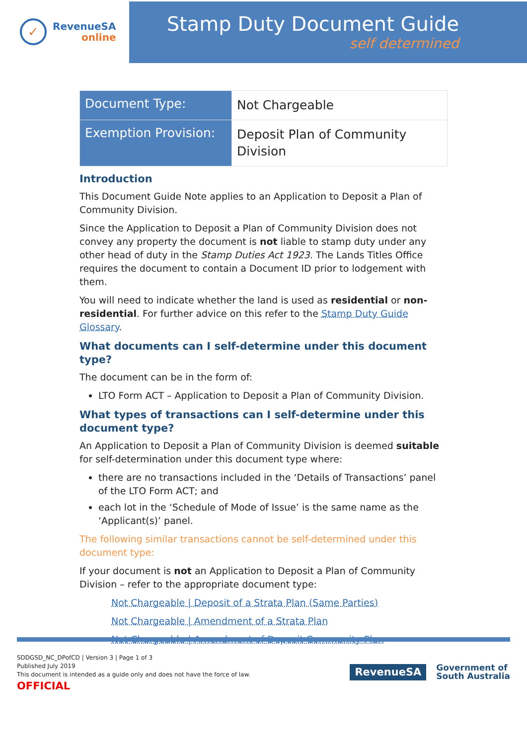✓
RevenueSA
online
Stamp Duty Document Guide
self determined
| Document Type: | Not Chargeable |
| Exemption Provision: | Deposit Plan of Community Division |
Introduction
This Document Guide Note applies to an Application to Deposit a Plan of Community Division.
Since the Application to Deposit a Plan of Community Division does not convey any property the document is not liable to stamp duty under any other head of duty in the Stamp Duties Act 1923. The Lands Titles Office requires the document to contain a Document ID prior to lodgement with them.
You will need to indicate whether the land is used as residential or non-residential. For further advice on this refer to the Stamp Duty Guide Glossary.
What documents can I self-determine under this document type?
The document can be in the form of:
LTO Form ACT – Application to Deposit a Plan of Community Division.
What types of transactions can I self-determine under this document type?
An Application to Deposit a Plan of Community Division is deemed suitable for self-determination under this document type where:
there are no transactions included in the ‘Details of Transactions’ panel of the LTO Form ACT; and
each lot in the ‘Schedule of Mode of Issue’ is the same name as the ‘Applicant(s)’ panel.
The following similar transactions cannot be self-determined under this document type:
If your document is not an Application to Deposit a Plan of Community Division – refer to the appropriate document type:
Not Chargeable | Deposit of a Strata Plan (Same Parties)
Not Chargeable | Amendment of a Strata Plan
Not Chargeable | Amendment of Deposit Community Plan
SDDGSD_NC_DPofCD | Version 3 | Page 1 of 3
Published July 2019
This document is intended as a guide only and does not have the force of law.
OFFICIAL
RevenueSA Government of
South Australia